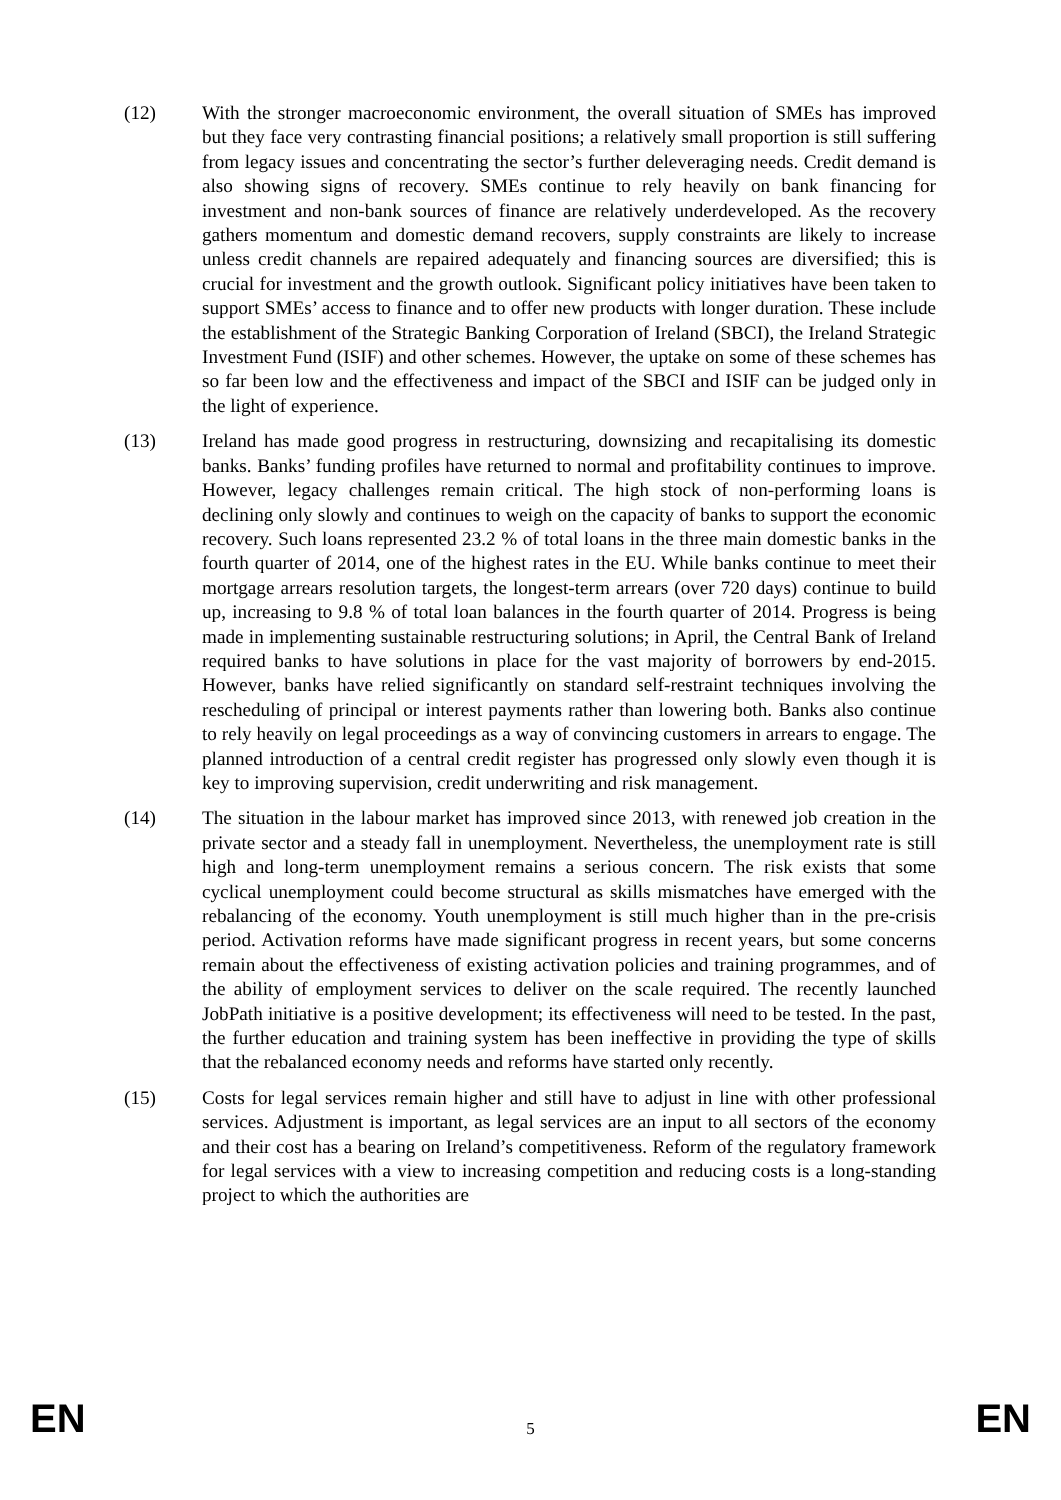(12) With the stronger macroeconomic environment, the overall situation of SMEs has improved but they face very contrasting financial positions; a relatively small proportion is still suffering from legacy issues and concentrating the sector’s further deleveraging needs. Credit demand is also showing signs of recovery. SMEs continue to rely heavily on bank financing for investment and non-bank sources of finance are relatively underdeveloped. As the recovery gathers momentum and domestic demand recovers, supply constraints are likely to increase unless credit channels are repaired adequately and financing sources are diversified; this is crucial for investment and the growth outlook. Significant policy initiatives have been taken to support SMEs’ access to finance and to offer new products with longer duration. These include the establishment of the Strategic Banking Corporation of Ireland (SBCI), the Ireland Strategic Investment Fund (ISIF) and other schemes. However, the uptake on some of these schemes has so far been low and the effectiveness and impact of the SBCI and ISIF can be judged only in the light of experience.
(13) Ireland has made good progress in restructuring, downsizing and recapitalising its domestic banks. Banks’ funding profiles have returned to normal and profitability continues to improve. However, legacy challenges remain critical. The high stock of non-performing loans is declining only slowly and continues to weigh on the capacity of banks to support the economic recovery. Such loans represented 23.2 % of total loans in the three main domestic banks in the fourth quarter of 2014, one of the highest rates in the EU. While banks continue to meet their mortgage arrears resolution targets, the longest-term arrears (over 720 days) continue to build up, increasing to 9.8 % of total loan balances in the fourth quarter of 2014. Progress is being made in implementing sustainable restructuring solutions; in April, the Central Bank of Ireland required banks to have solutions in place for the vast majority of borrowers by end-2015. However, banks have relied significantly on standard self-restraint techniques involving the rescheduling of principal or interest payments rather than lowering both. Banks also continue to rely heavily on legal proceedings as a way of convincing customers in arrears to engage. The planned introduction of a central credit register has progressed only slowly even though it is key to improving supervision, credit underwriting and risk management.
(14) The situation in the labour market has improved since 2013, with renewed job creation in the private sector and a steady fall in unemployment. Nevertheless, the unemployment rate is still high and long-term unemployment remains a serious concern. The risk exists that some cyclical unemployment could become structural as skills mismatches have emerged with the rebalancing of the economy. Youth unemployment is still much higher than in the pre-crisis period. Activation reforms have made significant progress in recent years, but some concerns remain about the effectiveness of existing activation policies and training programmes, and of the ability of employment services to deliver on the scale required. The recently launched JobPath initiative is a positive development; its effectiveness will need to be tested. In the past, the further education and training system has been ineffective in providing the type of skills that the rebalanced economy needs and reforms have started only recently.
(15) Costs for legal services remain higher and still have to adjust in line with other professional services. Adjustment is important, as legal services are an input to all sectors of the economy and their cost has a bearing on Ireland’s competitiveness. Reform of the regulatory framework for legal services with a view to increasing competition and reducing costs is a long-standing project to which the authorities are
EN 5 EN